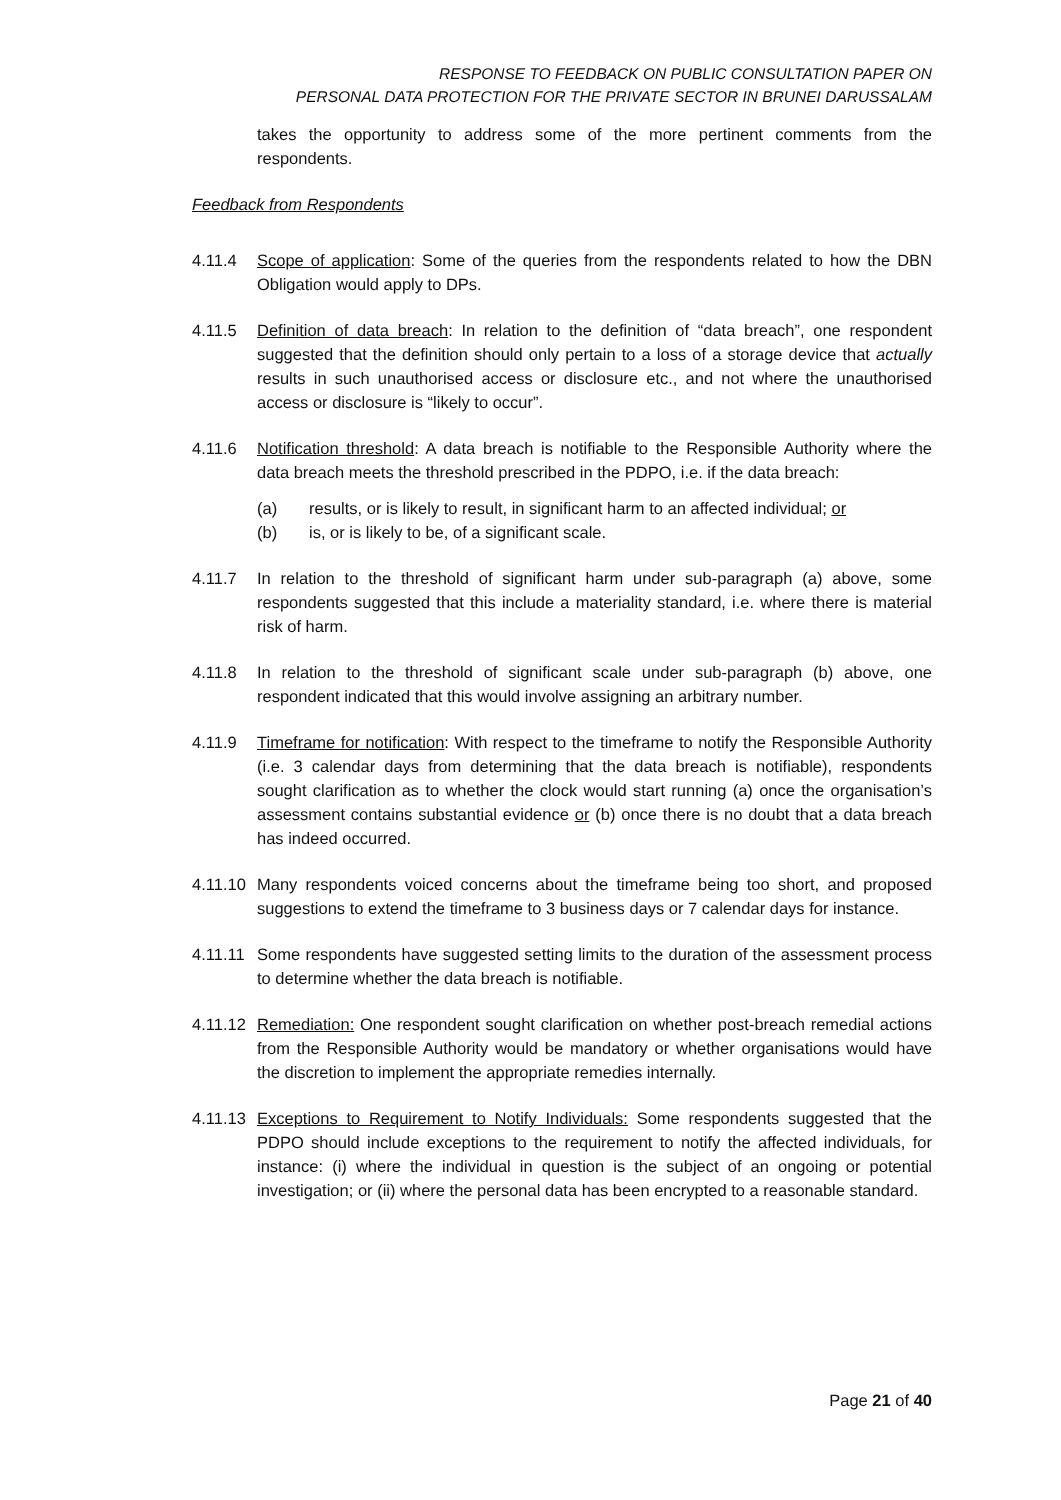RESPONSE TO FEEDBACK ON PUBLIC CONSULTATION PAPER ON
PERSONAL DATA PROTECTION FOR THE PRIVATE SECTOR IN BRUNEI DARUSSALAM
takes the opportunity to address some of the more pertinent comments from the respondents.
Feedback from Respondents
4.11.4 Scope of application: Some of the queries from the respondents related to how the DBN Obligation would apply to DPs.
4.11.5 Definition of data breach: In relation to the definition of “data breach”, one respondent suggested that the definition should only pertain to a loss of a storage device that actually results in such unauthorised access or disclosure etc., and not where the unauthorised access or disclosure is “likely to occur”.
4.11.6 Notification threshold: A data breach is notifiable to the Responsible Authority where the data breach meets the threshold prescribed in the PDPO, i.e. if the data breach:
(a) results, or is likely to result, in significant harm to an affected individual; or
(b) is, or is likely to be, of a significant scale.
4.11.7 In relation to the threshold of significant harm under sub-paragraph (a) above, some respondents suggested that this include a materiality standard, i.e. where there is material risk of harm.
4.11.8 In relation to the threshold of significant scale under sub-paragraph (b) above, one respondent indicated that this would involve assigning an arbitrary number.
4.11.9 Timeframe for notification: With respect to the timeframe to notify the Responsible Authority (i.e. 3 calendar days from determining that the data breach is notifiable), respondents sought clarification as to whether the clock would start running (a) once the organisation’s assessment contains substantial evidence or (b) once there is no doubt that a data breach has indeed occurred.
4.11.10
Many respondents voiced concerns about the timeframe being too short, and proposed suggestions to extend the timeframe to 3 business days or 7 calendar days for instance.
4.11.11
Some respondents have suggested setting limits to the duration of the assessment process to determine whether the data breach is notifiable.
4.11.12
Remediation: One respondent sought clarification on whether post-breach remedial actions from the Responsible Authority would be mandatory or whether organisations would have the discretion to implement the appropriate remedies internally.
4.11.13
Exceptions to Requirement to Notify Individuals: Some respondents suggested that the PDPO should include exceptions to the requirement to notify the affected individuals, for instance: (i) where the individual in question is the subject of an ongoing or potential investigation; or (ii) where the personal data has been encrypted to a reasonable standard.
Page 21 of 40